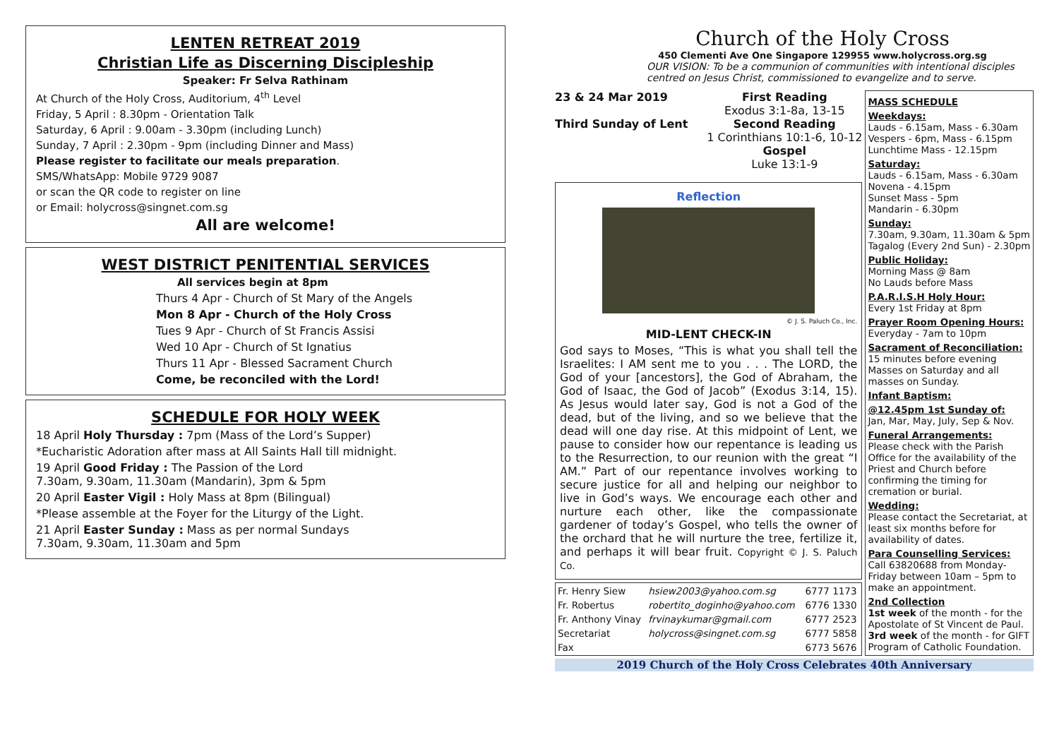LENTEN RETREAT 2019
Christian Life as Discerning Discipleship
Speaker: Fr Selva Rathinam
At Church of the Holy Cross, Auditorium, 4<sup>th</sup> Level
Friday, 5 April : 8.30pm - Orientation Talk
Saturday, 6 April : 9.00am - 3.30pm (including Lunch)
Sunday, 7 April : 2.30pm - 9pm (including Dinner and Mass)
Please register to facilitate our meals preparation.
SMS/WhatsApp: Mobile 9729 9087
or scan the QR code to register on line
or Email: holycross@singnet.com.sg
All are welcome!
WEST DISTRICT PENITENTIAL SERVICES
All services begin at 8pm
Thurs 4 Apr - Church of St Mary of the Angels
Mon 8 Apr - Church of the Holy Cross
Tues 9 Apr - Church of St Francis Assisi
Wed 10 Apr - Church of St Ignatius
Thurs 11 Apr - Blessed Sacrament Church
Come, be reconciled with the Lord!
SCHEDULE FOR HOLY WEEK
18 April Holy Thursday : 7pm (Mass of the Lord’s Supper)
*Eucharistic Adoration after mass at All Saints Hall till midnight.
19 April Good Friday : The Passion of the Lord
7.30am, 9.30am, 11.30am (Mandarin), 3pm & 5pm
20 April Easter Vigil : Holy Mass at 8pm (Bilingual)
*Please assemble at the Foyer for the Liturgy of the Light.
21 April Easter Sunday : Mass as per normal Sundays
7.30am, 9.30am, 11.30am and 5pm
Church of the Holy Cross
450 Clementi Ave One Singapore 129955 www.holycross.org.sg
OUR VISION: To be a communion of communities with intentional disciples centred on Jesus Christ, commissioned to evangelize and to serve.
23 & 24 Mar 2019
Third Sunday of Lent
First Reading
Exodus 3:1-8a, 13-15
Second Reading
1 Corinthians 10:1-6, 10-12
Gospel
Luke 13:1-9
Reflection
© J. S. Paluch Co., Inc.
MID-LENT CHECK-IN
God says to Moses, “This is what you shall tell the Israelites: I AM sent me to you . . . The LORD, the God of your [ancestors], the God of Abraham, the God of Isaac, the God of Jacob” (Exodus 3:14, 15). As Jesus would later say, God is not a God of the dead, but of the living, and so we believe that the dead will one day rise. At this midpoint of Lent, we pause to consider how our repentance is leading us to the Resurrection, to our reunion with the great “I AM.” Part of our repentance involves working to secure justice for all and helping our neighbor to live in God’s ways. We encourage each other and nurture each other, like the compassionate gardener of today’s Gospel, who tells the owner of the orchard that he will nurture the tree, fertilize it, and perhaps it will bear fruit. Copyright © J. S. Paluch Co.
| Fr. Henry Siew | hsiew2003@yahoo.com.sg | 6777 1173 |
| Fr. Robertus | robertito_doginho@yahoo.com | 6776 1330 |
| Fr. Anthony Vinay | frvinaykumar@gmail.com | 6777 2523 |
| Secretariat | holycross@singnet.com.sg | 6777 5858 |
| Fax | | 6773 5676 |
MASS SCHEDULE
Weekdays:
Lauds - 6.15am, Mass - 6.30am
Vespers - 6pm, Mass - 6.15pm
Lunchtime Mass - 12.15pm
Saturday:
Lauds - 6.15am, Mass - 6.30am
Novena - 4.15pm
Sunset Mass - 5pm
Mandarin - 6.30pm
Sunday:
7.30am, 9.30am, 11.30am & 5pm
Tagalog (Every 2nd Sun) - 2.30pm
Public Holiday:
Morning Mass @ 8am
No Lauds before Mass
P.A.R.I.S.H Holy Hour:
Every 1st Friday at 8pm
Prayer Room Opening Hours:
Everyday - 7am to 10pm
Sacrament of Reconciliation:
15 minutes before evening Masses on Saturday and all masses on Sunday.
Infant Baptism:
@12.45pm 1st Sunday of:
Jan, Mar, May, July, Sep & Nov.
Funeral Arrangements:
Please check with the Parish Office for the availability of the Priest and Church before confirming the timing for cremation or burial.
Wedding:
Please contact the Secretariat, at least six months before for availability of dates.
Para Counselling Services:
Call 63820688 from Monday-Friday between 10am – 5pm to make an appointment.
2nd Collection
1st week of the month - for the Apostolate of St Vincent de Paul.
3rd week of the month - for GIFT Program of Catholic Foundation.
2019 Church of the Holy Cross Celebrates 40th Anniversary